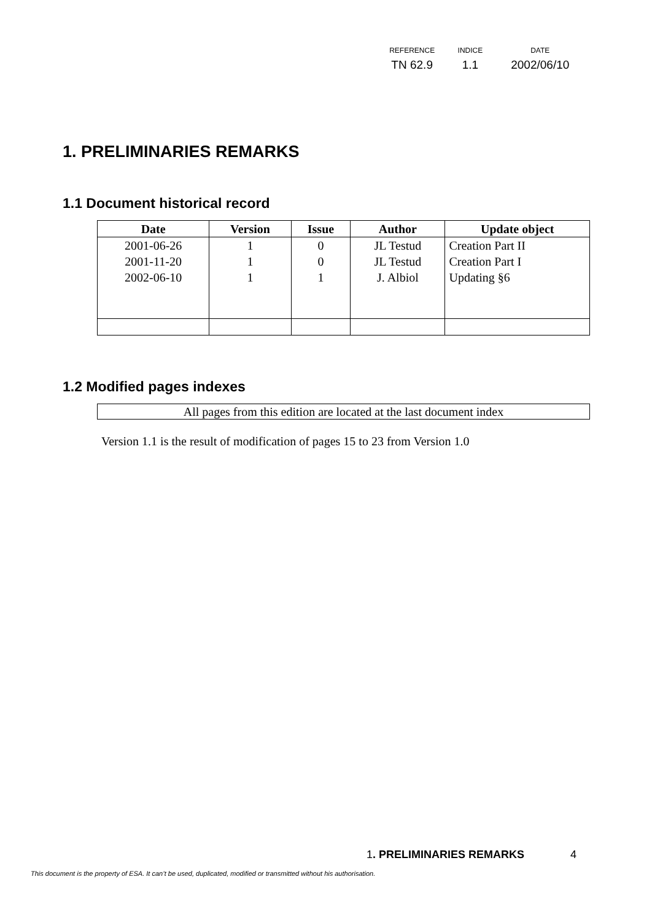| REFERENCE | INDICE | DATE |
| --- | --- | --- |
| TN 62.9 | 1.1 | 2002/06/10 |
1. PRELIMINARIES REMARKS
1.1 Document historical record
| Date | Version | Issue | Author | Update object |
| --- | --- | --- | --- | --- |
| 2001-06-26 | 1 | 0 | JL Testud | Creation Part II |
| 2001-11-20 | 1 | 0 | JL Testud | Creation Part I |
| 2002-06-10 | 1 | 1 | J. Albiol | Updating §6 |
1.2 Modified pages indexes
All pages from this edition are located at the last document index
Version 1.1 is the result of modification of pages 15 to 23 from Version 1.0
1. PRELIMINARIES REMARKS 4
This document is the property of ESA. It can’t be used, duplicated, modified or transmitted without his authorisation.